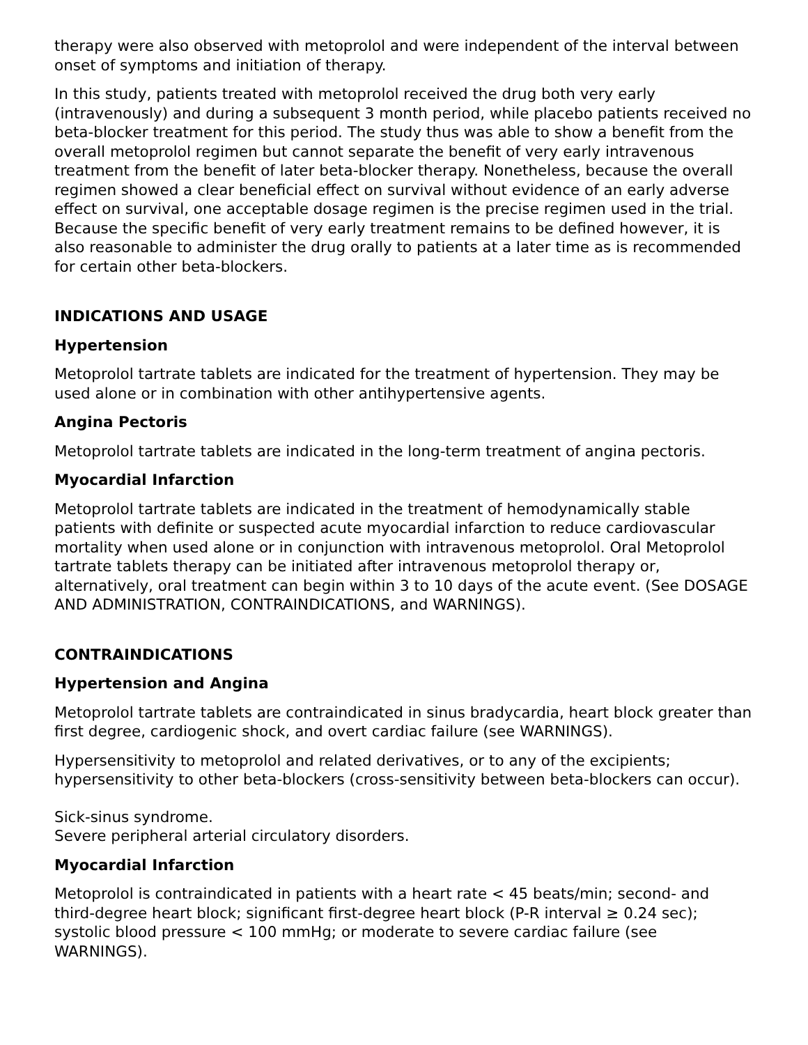therapy were also observed with metoprolol and were independent of the interval between onset of symptoms and initiation of therapy.
In this study, patients treated with metoprolol received the drug both very early (intravenously) and during a subsequent 3 month period, while placebo patients received no beta-blocker treatment for this period. The study thus was able to show a benefit from the overall metoprolol regimen but cannot separate the benefit of very early intravenous treatment from the benefit of later beta-blocker therapy. Nonetheless, because the overall regimen showed a clear beneficial effect on survival without evidence of an early adverse effect on survival, one acceptable dosage regimen is the precise regimen used in the trial. Because the specific benefit of very early treatment remains to be defined however, it is also reasonable to administer the drug orally to patients at a later time as is recommended for certain other beta-blockers.
INDICATIONS AND USAGE
Hypertension
Metoprolol tartrate tablets are indicated for the treatment of hypertension. They may be used alone or in combination with other antihypertensive agents.
Angina Pectoris
Metoprolol tartrate tablets are indicated in the long-term treatment of angina pectoris.
Myocardial Infarction
Metoprolol tartrate tablets are indicated in the treatment of hemodynamically stable patients with definite or suspected acute myocardial infarction to reduce cardiovascular mortality when used alone or in conjunction with intravenous metoprolol. Oral Metoprolol tartrate tablets therapy can be initiated after intravenous metoprolol therapy or, alternatively, oral treatment can begin within 3 to 10 days of the acute event. (See DOSAGE AND ADMINISTRATION, CONTRAINDICATIONS, and WARNINGS).
CONTRAINDICATIONS
Hypertension and Angina
Metoprolol tartrate tablets are contraindicated in sinus bradycardia, heart block greater than first degree, cardiogenic shock, and overt cardiac failure (see WARNINGS).
Hypersensitivity to metoprolol and related derivatives, or to any of the excipients; hypersensitivity to other beta-blockers (cross-sensitivity between beta-blockers can occur).
Sick-sinus syndrome.
Severe peripheral arterial circulatory disorders.
Myocardial Infarction
Metoprolol is contraindicated in patients with a heart rate < 45 beats/min; second- and third-degree heart block; significant first-degree heart block (P-R interval ≥ 0.24 sec); systolic blood pressure < 100 mmHg; or moderate to severe cardiac failure (see WARNINGS).